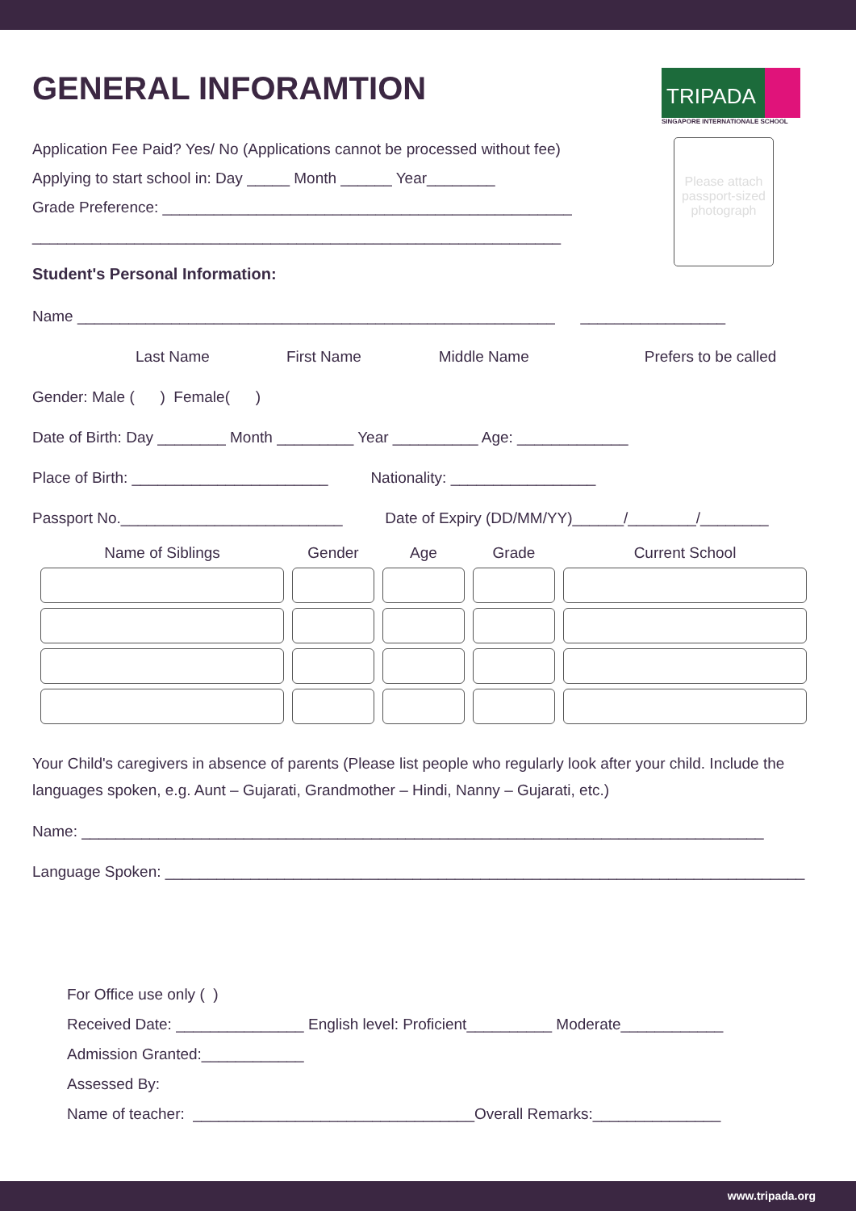TRIPADA
SINGAPORE INTERNATIONALE SCHOOL
Please attach passport-sized photograph
GENERAL INFORAMTION
Application Fee Paid? Yes/ No (Applications cannot be processed without fee)
Applying to start school in: Day _____ Month ______ Year________
Grade Preference: ________________________________________________
______________________________________________________________
Student's Personal Information:
Name ________________________________________________________ _________________
Last Name First Name Middle Name Prefers to be called
Gender: Male ( ) Female( )
Date of Birth: Day ________ Month _________ Year __________ Age: _____________
Place of Birth: _______________________ Nationality: _________________
Passport No.__________________________ Date of Expiry (DD/MM/YY)______/________/________
| Name of Siblings | Gender | Age | Grade | Current School |
| --- | --- | --- | --- | --- |
Your Child's caregivers in absence of parents (Please list people who regularly look after your child. Include the languages spoken, e.g. Aunt – Gujarati, Grandmother – Hindi, Nanny – Gujarati, etc.)
Name: ________________________________________________________________________________
Language Spoken: ___________________________________________________________________________
For Office use only ( )
Received Date: _______________ English level: Proficient__________ Moderate____________
Admission Granted:____________
Assessed By:
Name of teacher: _________________________________Overall Remarks:_______________
www.tripada.org